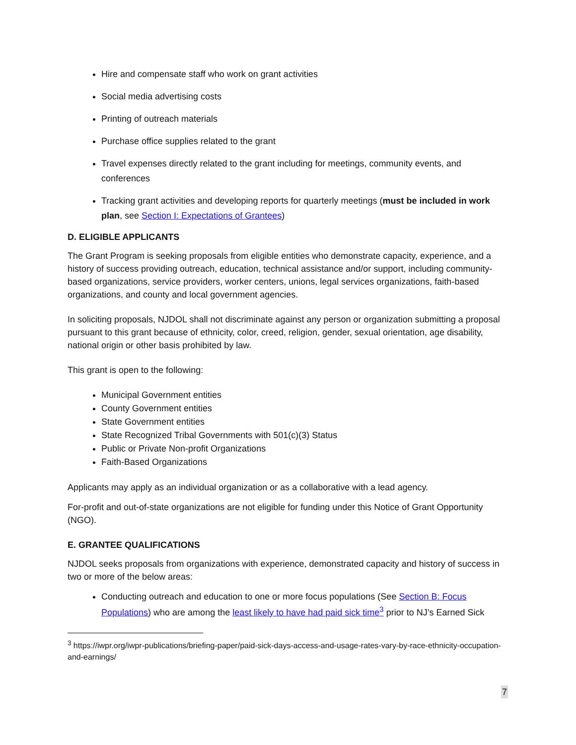Hire and compensate staff who work on grant activities
Social media advertising costs
Printing of outreach materials
Purchase office supplies related to the grant
Travel expenses directly related to the grant including for meetings, community events, and conferences
Tracking grant activities and developing reports for quarterly meetings (must be included in work plan, see Section I: Expectations of Grantees)
D. ELIGIBLE APPLICANTS
The Grant Program is seeking proposals from eligible entities who demonstrate capacity, experience, and a history of success providing outreach, education, technical assistance and/or support, including community-based organizations, service providers, worker centers, unions, legal services organizations, faith-based organizations, and county and local government agencies.
In soliciting proposals, NJDOL shall not discriminate against any person or organization submitting a proposal pursuant to this grant because of ethnicity, color, creed, religion, gender, sexual orientation, age disability, national origin or other basis prohibited by law.
This grant is open to the following:
Municipal Government entities
County Government entities
State Government entities
State Recognized Tribal Governments with 501(c)(3) Status
Public or Private Non-profit Organizations
Faith-Based Organizations
Applicants may apply as an individual organization or as a collaborative with a lead agency.
For-profit and out-of-state organizations are not eligible for funding under this Notice of Grant Opportunity (NGO).
E. GRANTEE QUALIFICATIONS
NJDOL seeks proposals from organizations with experience, demonstrated capacity and history of success in two or more of the below areas:
Conducting outreach and education to one or more focus populations (See Section B: Focus Populations) who are among the least likely to have had paid sick time<sup>3</sup> prior to NJ’s Earned Sick
<sup>3</sup> https://iwpr.org/iwpr-publications/briefing-paper/paid-sick-days-access-and-usage-rates-vary-by-race-ethnicity-occupation-and-earnings/
7